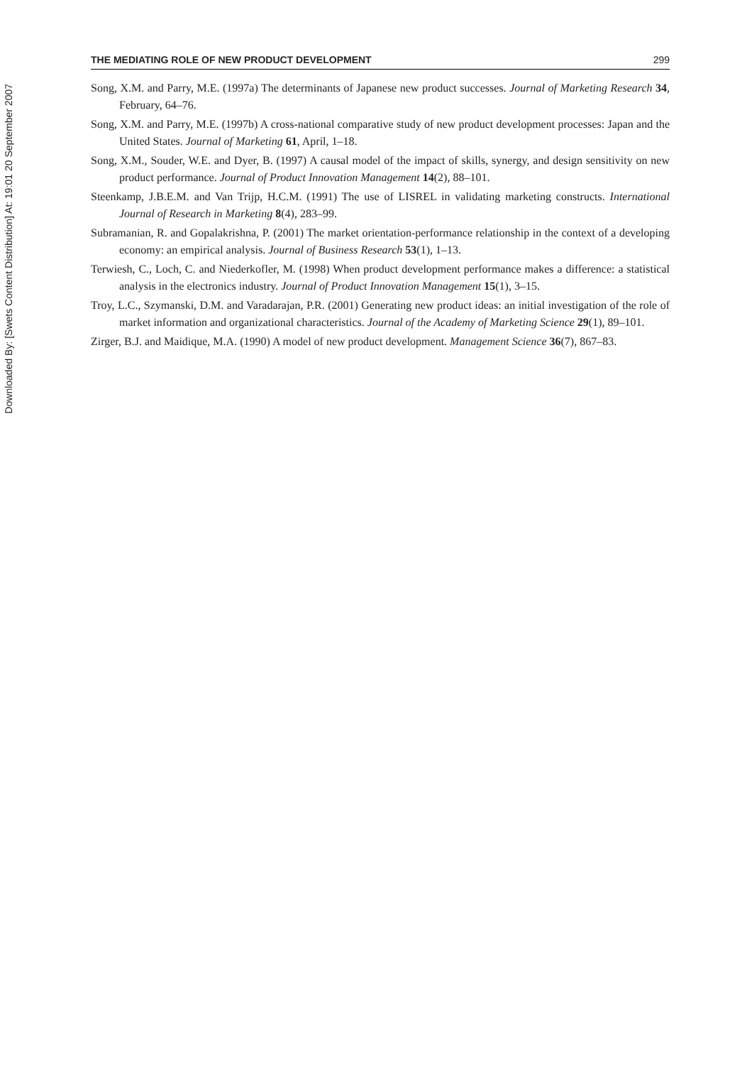Downloaded By: [Swets Content Distribution] At: 19:01 20 September 2007
THE MEDIATING ROLE OF NEW PRODUCT DEVELOPMENT 299
Song, X.M. and Parry, M.E. (1997a) The determinants of Japanese new product successes. Journal of Marketing Research 34, February, 64–76.
Song, X.M. and Parry, M.E. (1997b) A cross-national comparative study of new product development processes: Japan and the United States. Journal of Marketing 61, April, 1–18.
Song, X.M., Souder, W.E. and Dyer, B. (1997) A causal model of the impact of skills, synergy, and design sensitivity on new product performance. Journal of Product Innovation Management 14(2), 88–101.
Steenkamp, J.B.E.M. and Van Trijp, H.C.M. (1991) The use of LISREL in validating marketing constructs. International Journal of Research in Marketing 8(4), 283–99.
Subramanian, R. and Gopalakrishna, P. (2001) The market orientation-performance relationship in the context of a developing economy: an empirical analysis. Journal of Business Research 53(1), 1–13.
Terwiesh, C., Loch, C. and Niederkofler, M. (1998) When product development performance makes a difference: a statistical analysis in the electronics industry. Journal of Product Innovation Management 15(1), 3–15.
Troy, L.C., Szymanski, D.M. and Varadarajan, P.R. (2001) Generating new product ideas: an initial investigation of the role of market information and organizational characteristics. Journal of the Academy of Marketing Science 29(1), 89–101.
Zirger, B.J. and Maidique, M.A. (1990) A model of new product development. Management Science 36(7), 867–83.